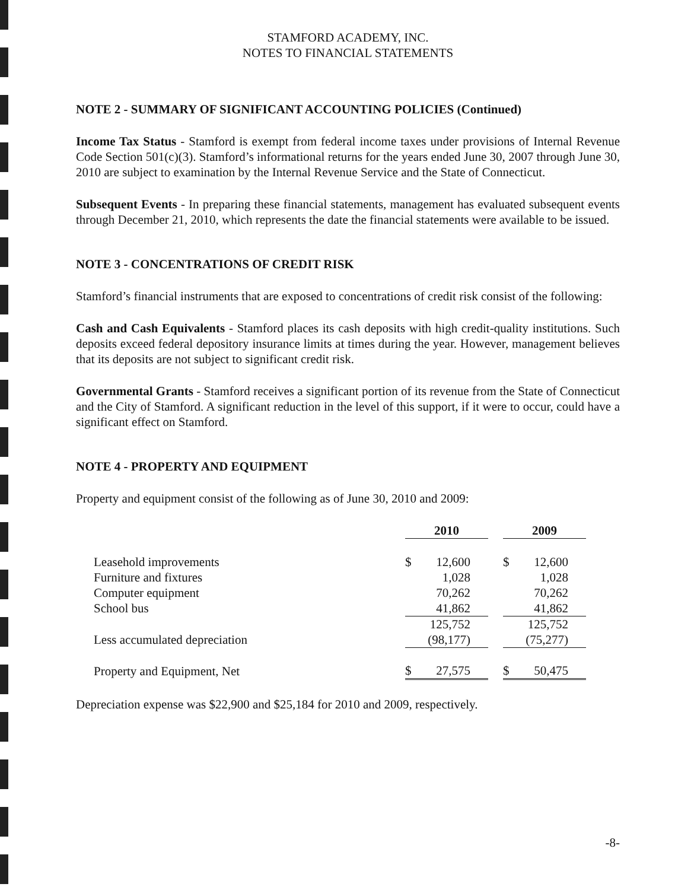STAMFORD ACADEMY, INC.
NOTES TO FINANCIAL STATEMENTS
NOTE 2 - SUMMARY OF SIGNIFICANT ACCOUNTING POLICIES (Continued)
Income Tax Status - Stamford is exempt from federal income taxes under provisions of Internal Revenue Code Section 501(c)(3). Stamford’s informational returns for the years ended June 30, 2007 through June 30, 2010 are subject to examination by the Internal Revenue Service and the State of Connecticut.
Subsequent Events - In preparing these financial statements, management has evaluated subsequent events through December 21, 2010, which represents the date the financial statements were available to be issued.
NOTE 3 - CONCENTRATIONS OF CREDIT RISK
Stamford’s financial instruments that are exposed to concentrations of credit risk consist of the following:
Cash and Cash Equivalents - Stamford places its cash deposits with high credit-quality institutions. Such deposits exceed federal depository insurance limits at times during the year. However, management believes that its deposits are not subject to significant credit risk.
Governmental Grants - Stamford receives a significant portion of its revenue from the State of Connecticut and the City of Stamford. A significant reduction in the level of this support, if it were to occur, could have a significant effect on Stamford.
NOTE 4 - PROPERTY AND EQUIPMENT
Property and equipment consist of the following as of June 30, 2010 and 2009:
| | 2010 | | | 2009 | |
| Leasehold improvements | $ | 12,600 | | $ | 12,600 |
| Furniture and fixtures | | 1,028 | | | 1,028 |
| Computer equipment | | 70,262 | | | 70,262 |
| School bus | | 41,862 | | | 41,862 |
| | | 125,752 | | | 125,752 |
| Less accumulated depreciation | | (98,177) | | | (75,277) |
| Property and Equipment, Net | $ | 27,575 | | $ | 50,475 |
Depreciation expense was $22,900 and $25,184 for 2010 and 2009, respectively.
-8-